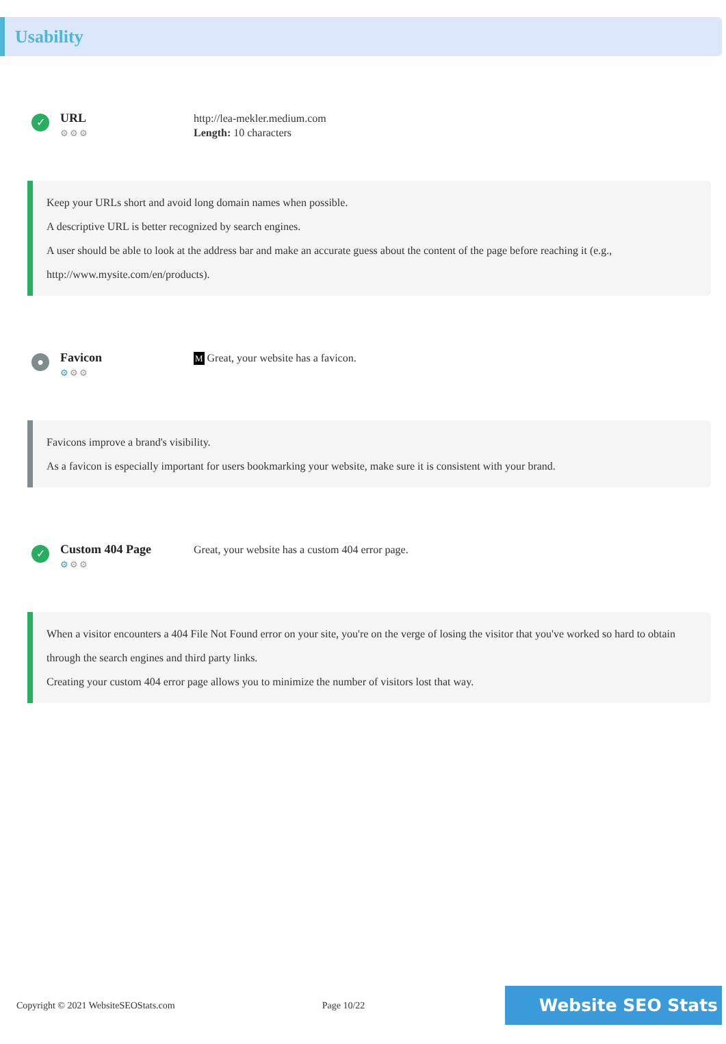Usability
✓
URL
⚙⚙⚙
http://lea-mekler.medium.com
Length: 10 characters
Keep your URLs short and avoid long domain names when possible.
A descriptive URL is better recognized by search engines.
A user should be able to look at the address bar and make an accurate guess about the content of the page before reaching it (e.g., http://www.mysite.com/en/products).
●
Favicon
⚙⚙⚙
M Great, your website has a favicon.
Favicons improve a brand's visibility.
As a favicon is especially important for users bookmarking your website, make sure it is consistent with your brand.
✓
Custom 404 Page
⚙⚙⚙
Great, your website has a custom 404 error page.
When a visitor encounters a 404 File Not Found error on your site, you're on the verge of losing the visitor that you've worked so hard to obtain through the search engines and third party links.
Creating your custom 404 error page allows you to minimize the number of visitors lost that way.
Copyright © 2021 WebsiteSEOStats.com Page 10/22
Website SEO Stats